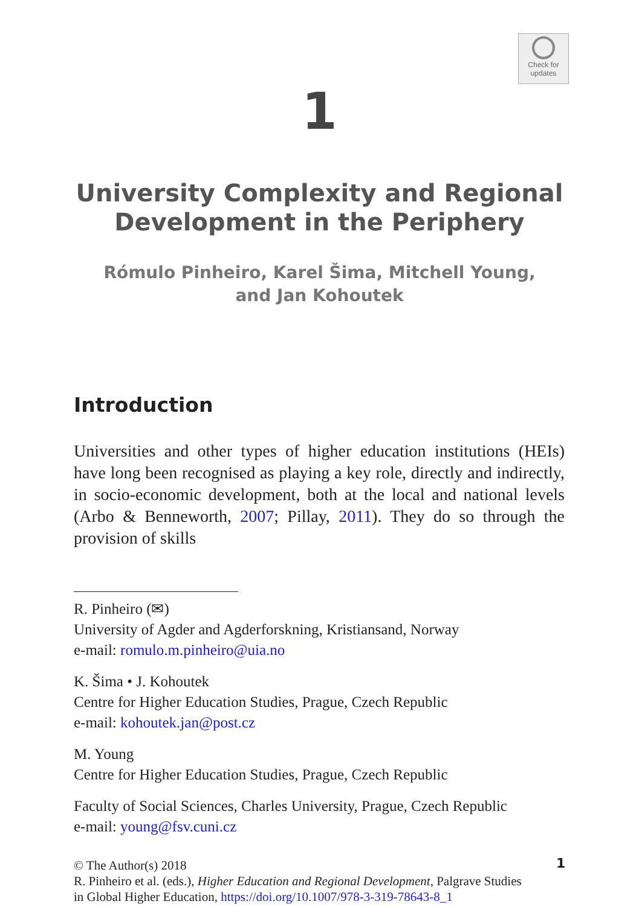Check for
updates
1
University Complexity and Regional
Development in the Periphery
Rómulo Pinheiro, Karel Šima, Mitchell Young,
and Jan Kohoutek
Introduction
Universities and other types of higher education institutions (HEIs) have long been recognised as playing a key role, directly and indirectly, in socio-economic development, both at the local and national levels (Arbo & Benneworth, 2007; Pillay, 2011). They do so through the provision of skills
R. Pinheiro (✉)
University of Agder and Agderforskning, Kristiansand, Norway
e-mail: romulo.m.pinheiro@uia.no
K. Šima • J. Kohoutek
Centre for Higher Education Studies, Prague, Czech Republic
e-mail: kohoutek.jan@post.cz
M. Young
Centre for Higher Education Studies, Prague, Czech Republic
Faculty of Social Sciences, Charles University, Prague, Czech Republic
e-mail: young@fsv.cuni.cz
© The Author(s) 2018
R. Pinheiro et al. (eds.), Higher Education and Regional Development, Palgrave Studies
in Global Higher Education, https://doi.org/10.1007/978-3-319-78643-8_1
1